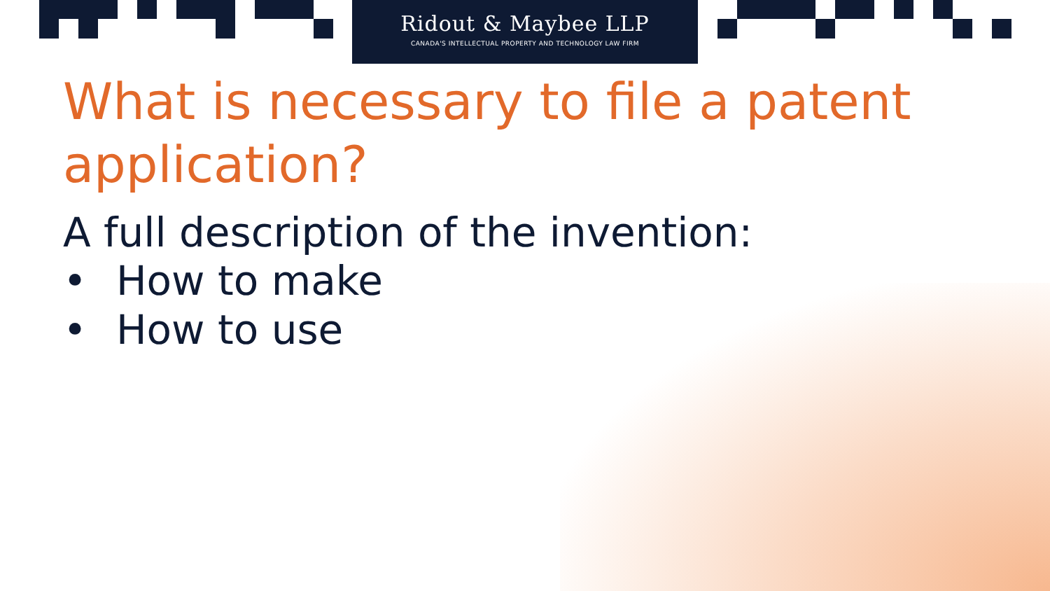Ridout & Maybee LLP
CANADA'S INTELLECTUAL PROPERTY AND TECHNOLOGY LAW FIRM
What is necessary to file a patent application?
A full description of the invention:
• How to make
• How to use